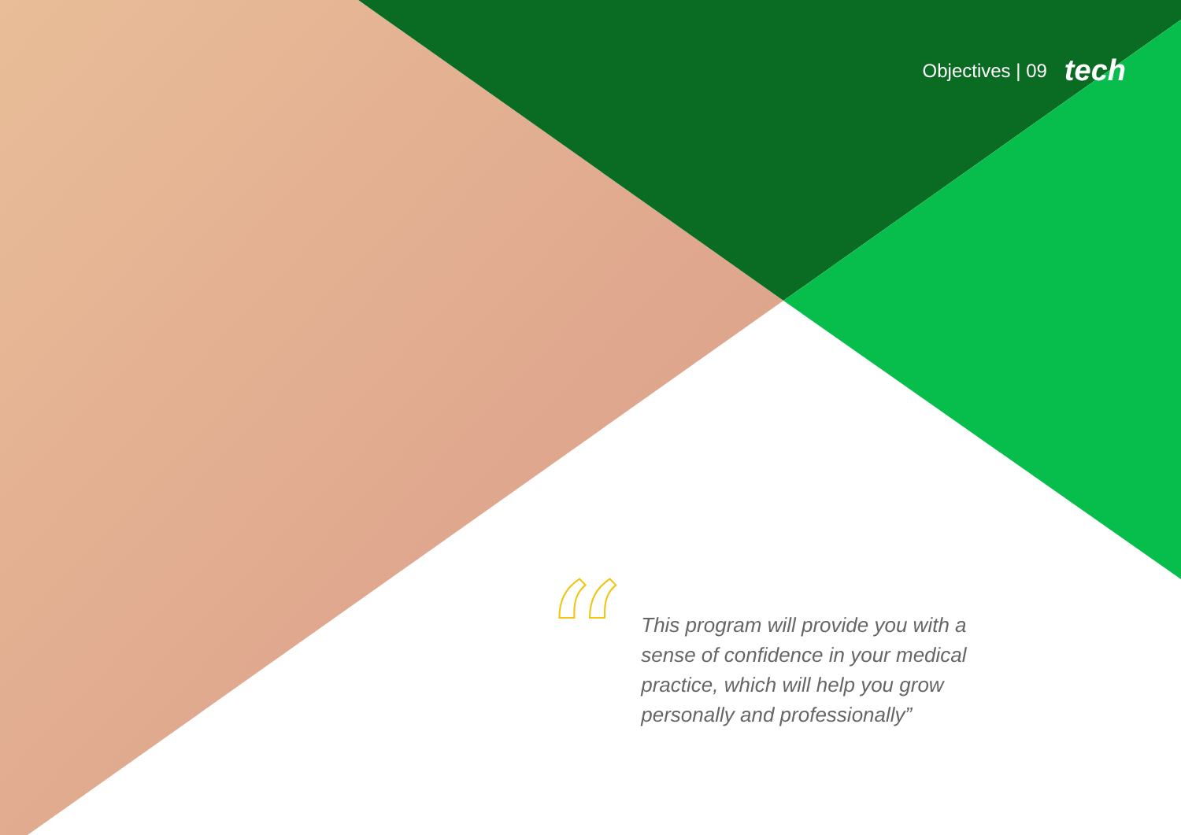Objectives | 09 tech
“
This program will provide you with a sense of confidence in your medical practice, which will help you grow personally and professionally”